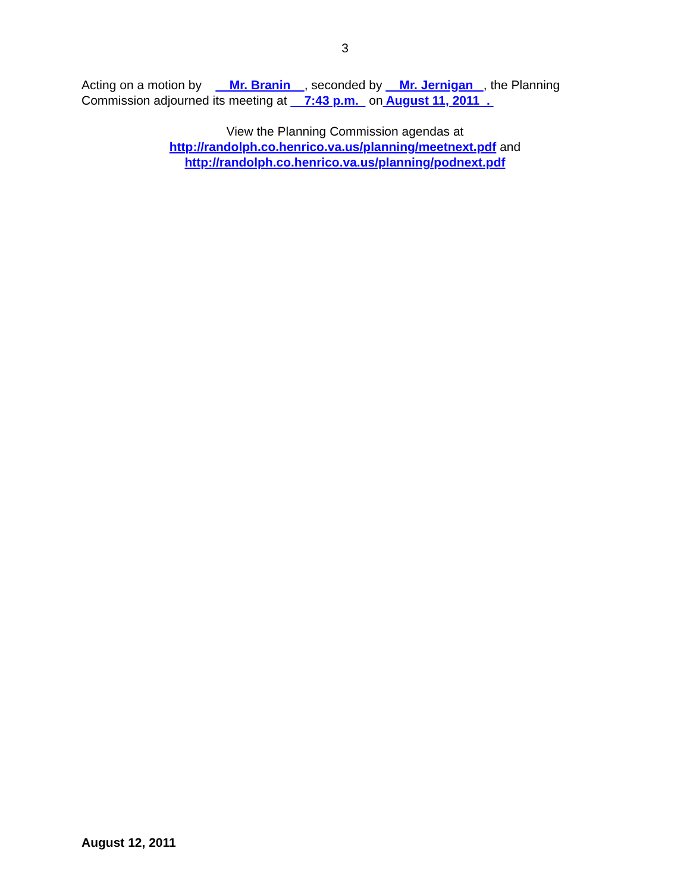3
Acting on a motion by Mr. Branin , seconded by Mr. Jernigan , the Planning Commission adjourned its meeting at 7:43 p.m. on August 11, 2011 .
View the Planning Commission agendas at
http://randolph.co.henrico.va.us/planning/meetnext.pdf and
http://randolph.co.henrico.va.us/planning/podnext.pdf
August 12, 2011